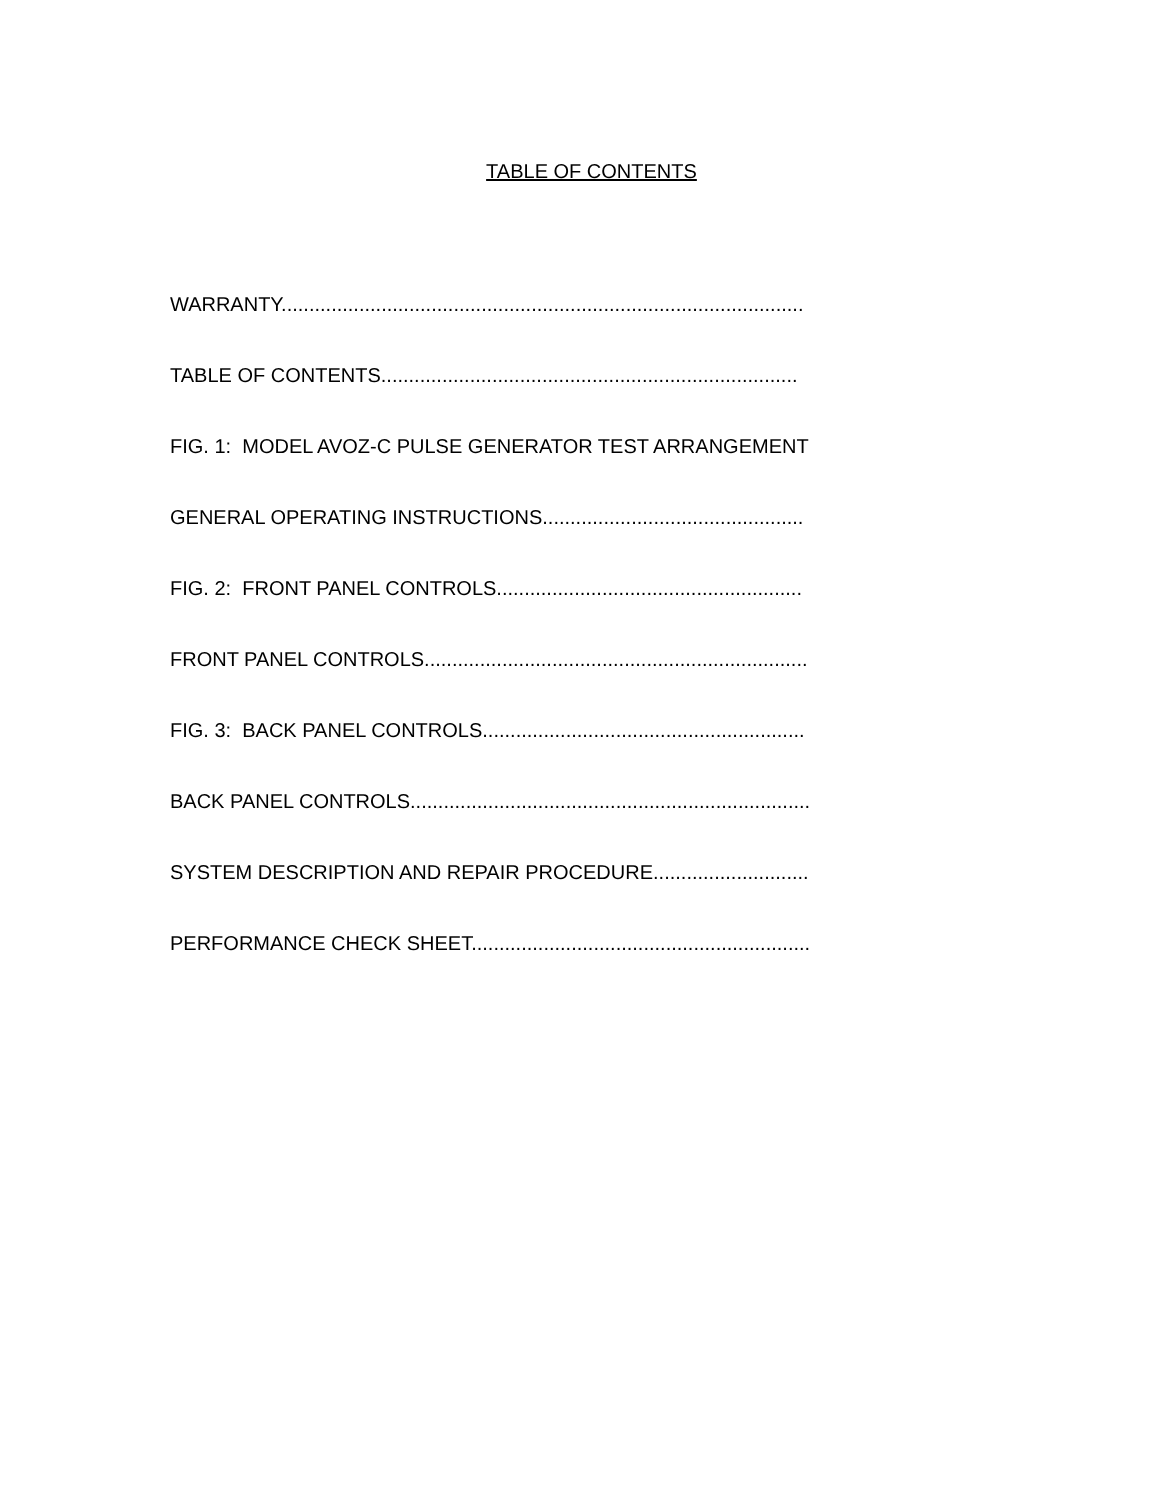TABLE OF CONTENTS
WARRANTY..............................................................................................
TABLE OF CONTENTS...........................................................................
FIG. 1: MODEL AVOZ-C PULSE GENERATOR TEST ARRANGEMENT
GENERAL OPERATING INSTRUCTIONS...............................................
FIG. 2: FRONT PANEL CONTROLS.......................................................
FRONT PANEL CONTROLS.....................................................................
FIG. 3: BACK PANEL CONTROLS..........................................................
BACK PANEL CONTROLS........................................................................
SYSTEM DESCRIPTION AND REPAIR PROCEDURE............................
PERFORMANCE CHECK SHEET.............................................................